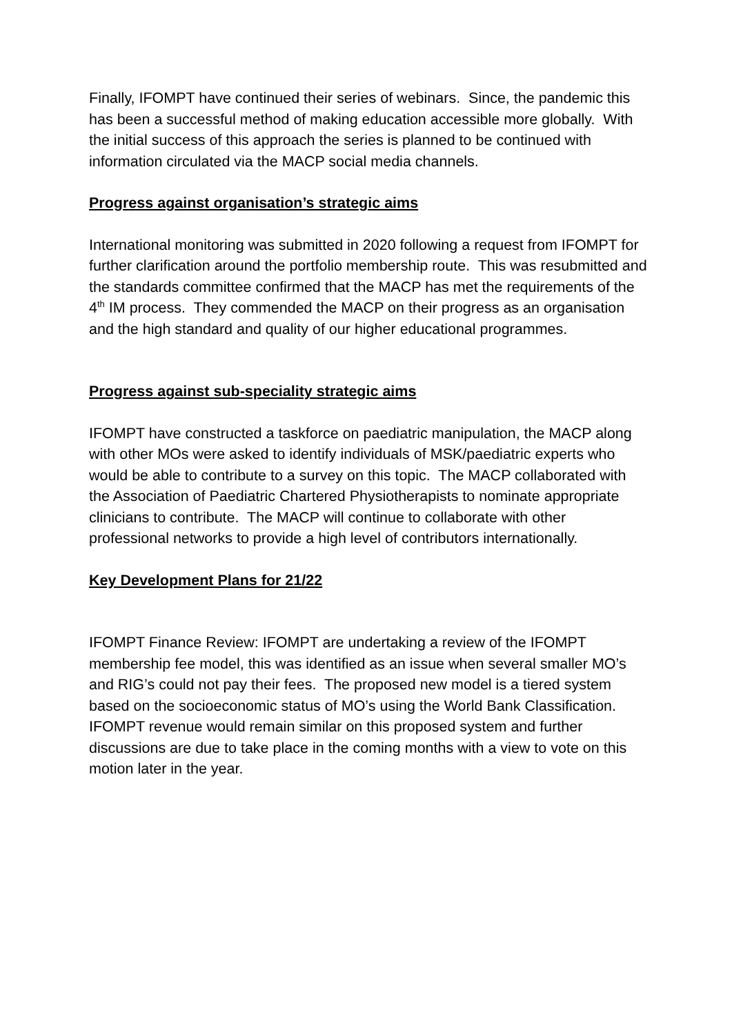Finally, IFOMPT have continued their series of webinars. Since, the pandemic this has been a successful method of making education accessible more globally. With the initial success of this approach the series is planned to be continued with information circulated via the MACP social media channels.
Progress against organisation’s strategic aims
International monitoring was submitted in 2020 following a request from IFOMPT for further clarification around the portfolio membership route. This was resubmitted and the standards committee confirmed that the MACP has met the requirements of the 4<sup>th</sup> IM process. They commended the MACP on their progress as an organisation and the high standard and quality of our higher educational programmes.
Progress against sub-speciality strategic aims
IFOMPT have constructed a taskforce on paediatric manipulation, the MACP along with other MOs were asked to identify individuals of MSK/paediatric experts who would be able to contribute to a survey on this topic. The MACP collaborated with the Association of Paediatric Chartered Physiotherapists to nominate appropriate clinicians to contribute. The MACP will continue to collaborate with other professional networks to provide a high level of contributors internationally.
Key Development Plans for 21/22
IFOMPT Finance Review: IFOMPT are undertaking a review of the IFOMPT membership fee model, this was identified as an issue when several smaller MO’s and RIG’s could not pay their fees. The proposed new model is a tiered system based on the socioeconomic status of MO’s using the World Bank Classification. IFOMPT revenue would remain similar on this proposed system and further discussions are due to take place in the coming months with a view to vote on this motion later in the year.